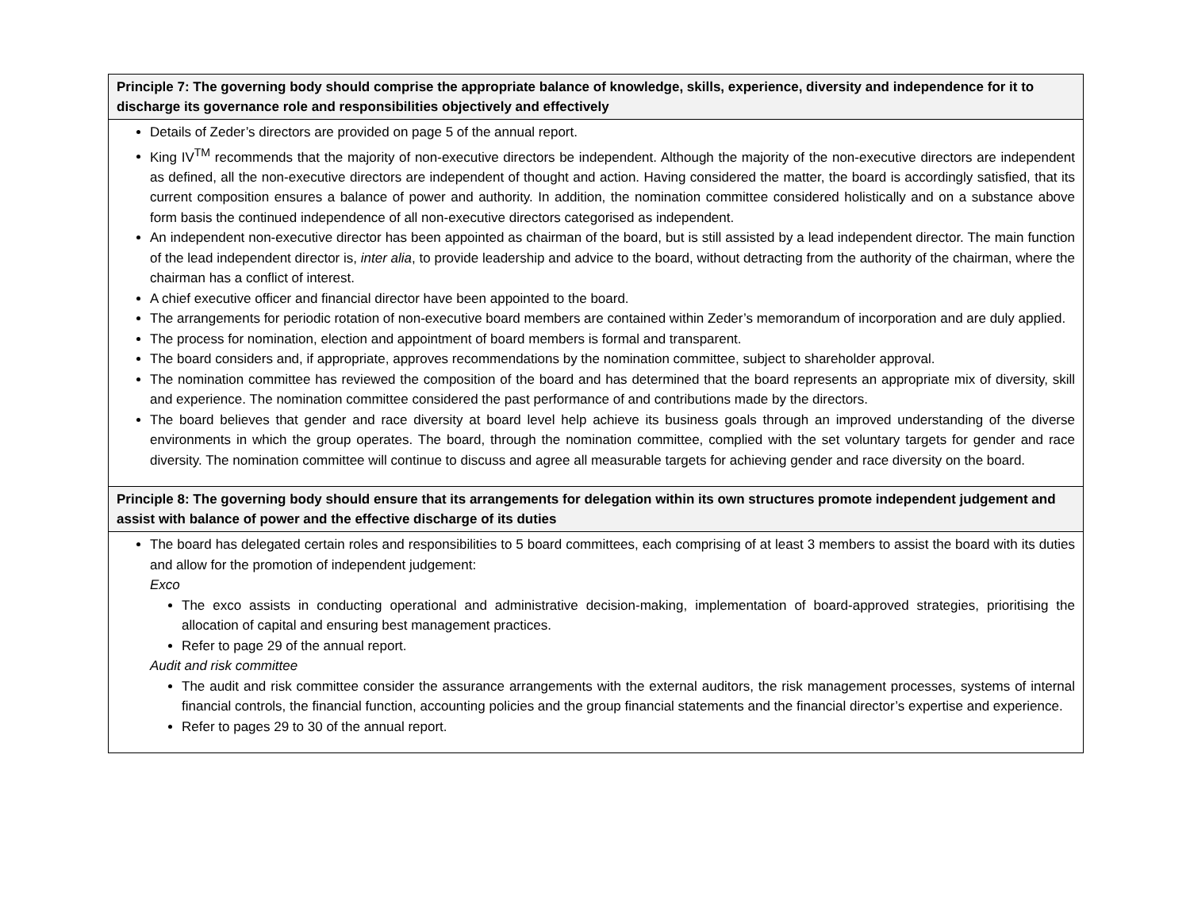| Principle 7: The governing body should comprise the appropriate balance of knowledge, skills, experience, diversity and independence for it to discharge its governance role and responsibilities objectively and effectively |
| --- |
| Details of Zeder’s directors are provided on page 5 of the annual report. King IV<sup>TM</sup> recommends that the majority of non-executive directors be independent. Although the majority of the non-executive directors are independent as defined, all the non-executive directors are independent of thought and action. Having considered the matter, the board is accordingly satisfied, that its current composition ensures a balance of power and authority. In addition, the nomination committee considered holistically and on a substance above form basis the continued independence of all non-executive directors categorised as independent. An independent non-executive director has been appointed as chairman of the board, but is still assisted by a lead independent director. The main function of the lead independent director is, inter alia , to provide leadership and advice to the board, without detracting from the authority of the chairman, where the chairman has a conflict of interest. A chief executive officer and financial director have been appointed to the board. The arrangements for periodic rotation of non-executive board members are contained within Zeder’s memorandum of incorporation and are duly applied. The process for nomination, election and appointment of board members is formal and transparent. The board considers and, if appropriate, approves recommendations by the nomination committee, subject to shareholder approval. The nomination committee has reviewed the composition of the board and has determined that the board represents an appropriate mix of diversity, skill and experience. The nomination committee considered the past performance of and contributions made by the directors. The board believes that gender and race diversity at board level help achieve its business goals through an improved understanding of the diverse environments in which the group operates. The board, through the nomination committee, complied with the set voluntary targets for gender and race diversity. The nomination committee will continue to discuss and agree all measurable targets for achieving gender and race diversity on the board. |
| Principle 8: The governing body should ensure that its arrangements for delegation within its own structures promote independent judgement and assist with balance of power and the effective discharge of its duties |
| The board has delegated certain roles and responsibilities to 5 board committees, each comprising of at least 3 members to assist the board with its duties and allow for the promotion of independent judgement: Exco The exco assists in conducting operational and administrative decision-making, implementation of board-approved strategies, prioritising the allocation of capital and ensuring best management practices. Refer to page 29 of the annual report. Audit and risk committee The audit and risk committee consider the assurance arrangements with the external auditors, the risk management processes, systems of internal financial controls, the financial function, accounting policies and the group financial statements and the financial director’s expertise and experience. Refer to pages 29 to 30 of the annual report. |